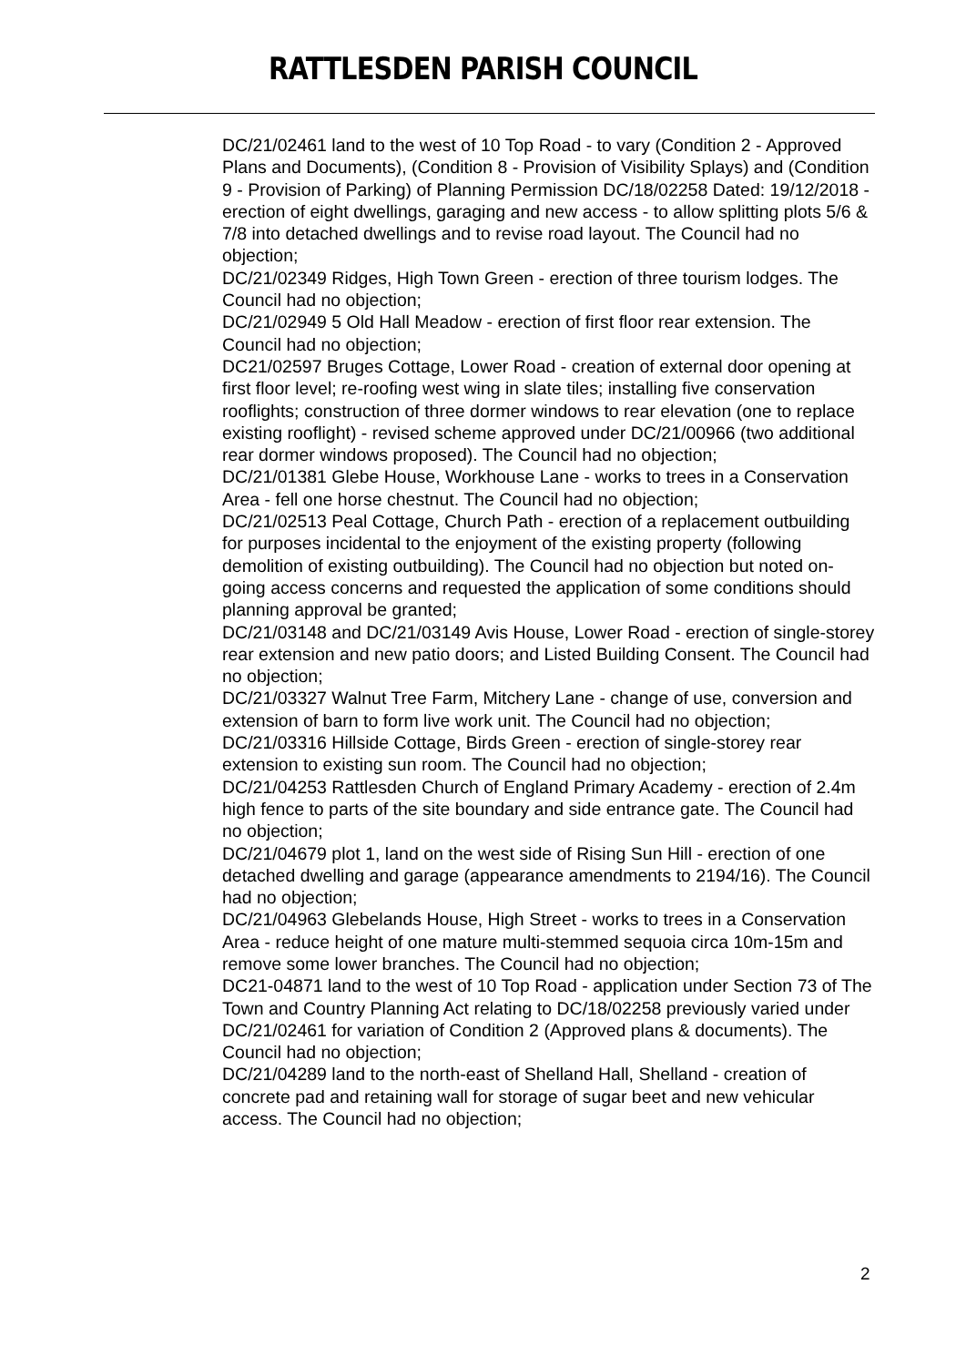RATTLESDEN PARISH COUNCIL
DC/21/02461 land to the west of 10 Top Road - to vary (Condition 2 - Approved Plans and Documents), (Condition 8 - Provision of Visibility Splays) and (Condition 9 - Provision of Parking) of Planning Permission DC/18/02258 Dated: 19/12/2018 - erection of eight dwellings, garaging and new access - to allow splitting plots 5/6 & 7/8 into detached dwellings and to revise road layout. The Council had no objection;
DC/21/02349 Ridges, High Town Green - erection of three tourism lodges. The Council had no objection;
DC/21/02949 5 Old Hall Meadow - erection of first floor rear extension. The Council had no objection;
DC21/02597 Bruges Cottage, Lower Road - creation of external door opening at first floor level; re-roofing west wing in slate tiles; installing five conservation rooflights; construction of three dormer windows to rear elevation (one to replace existing rooflight) - revised scheme approved under DC/21/00966 (two additional rear dormer windows proposed). The Council had no objection;
DC/21/01381 Glebe House, Workhouse Lane - works to trees in a Conservation Area - fell one horse chestnut. The Council had no objection;
DC/21/02513 Peal Cottage, Church Path - erection of a replacement outbuilding for purposes incidental to the enjoyment of the existing property (following demolition of existing outbuilding). The Council had no objection but noted on-going access concerns and requested the application of some conditions should planning approval be granted;
DC/21/03148 and DC/21/03149 Avis House, Lower Road - erection of single-storey rear extension and new patio doors; and Listed Building Consent. The Council had no objection;
DC/21/03327 Walnut Tree Farm, Mitchery Lane - change of use, conversion and extension of barn to form live work unit. The Council had no objection;
DC/21/03316 Hillside Cottage, Birds Green - erection of single-storey rear extension to existing sun room. The Council had no objection;
DC/21/04253 Rattlesden Church of England Primary Academy - erection of 2.4m high fence to parts of the site boundary and side entrance gate. The Council had no objection;
DC/21/04679 plot 1, land on the west side of Rising Sun Hill - erection of one detached dwelling and garage (appearance amendments to 2194/16). The Council had no objection;
DC/21/04963 Glebelands House, High Street - works to trees in a Conservation Area - reduce height of one mature multi-stemmed sequoia circa 10m-15m and remove some lower branches. The Council had no objection;
DC21-04871 land to the west of 10 Top Road - application under Section 73 of The Town and Country Planning Act relating to DC/18/02258 previously varied under DC/21/02461 for variation of Condition 2 (Approved plans & documents). The Council had no objection;
DC/21/04289 land to the north-east of Shelland Hall, Shelland - creation of concrete pad and retaining wall for storage of sugar beet and new vehicular access. The Council had no objection;
2